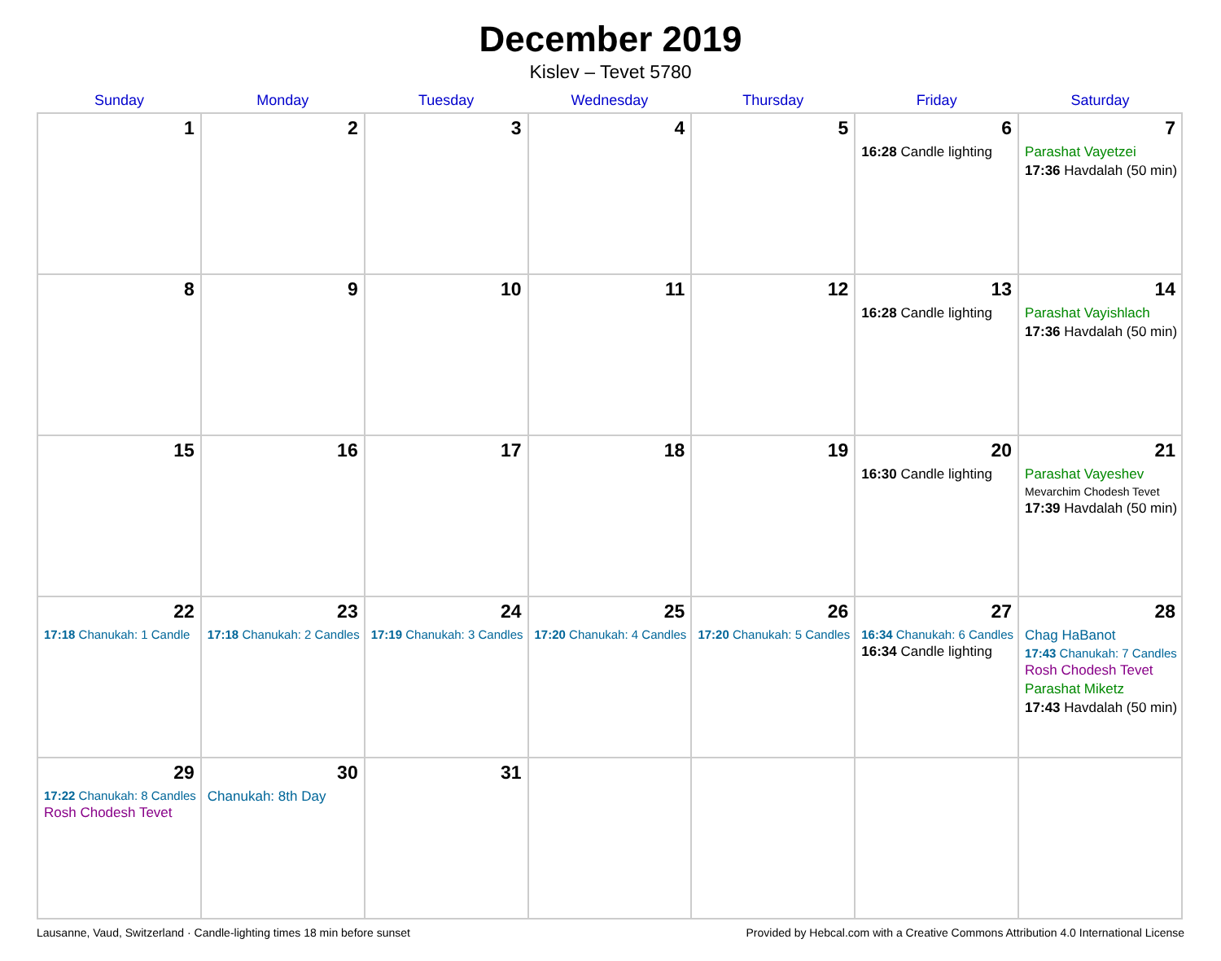December 2019
Kislev – Tevet 5780
| Sunday | Monday | Tuesday | Wednesday | Thursday | Friday | Saturday |
| --- | --- | --- | --- | --- | --- | --- |
| 1 | 2 | 3 | 4 | 5 | 6 16:28 Candle lighting | 7 Parashat Vayetzei 17:36 Havdalah (50 min) |
| 8 | 9 | 10 | 11 | 12 | 13 16:28 Candle lighting | 14 Parashat Vayishlach 17:36 Havdalah (50 min) |
| 15 | 16 | 17 | 18 | 19 | 20 16:30 Candle lighting | 21 Parashat Vayeshev Mevarchim Chodesh Tevet 17:39 Havdalah (50 min) |
| 22 17:18 Chanukah: 1 Candle | 23 17:18 Chanukah: 2 Candles | 24 17:19 Chanukah: 3 Candles | 25 17:20 Chanukah: 4 Candles | 26 17:20 Chanukah: 5 Candles | 27 16:34 Chanukah: 6 Candles 16:34 Candle lighting | 28 Chag HaBanot 17:43 Chanukah: 7 Candles Rosh Chodesh Tevet Parashat Miketz 17:43 Havdalah (50 min) |
| 29 17:22 Chanukah: 8 Candles Rosh Chodesh Tevet | 30 Chanukah: 8th Day | 31 | | | | |
Lausanne, Vaud, Switzerland · Candle-lighting times 18 min before sunset Provided by Hebcal.com with a Creative Commons Attribution 4.0 International License